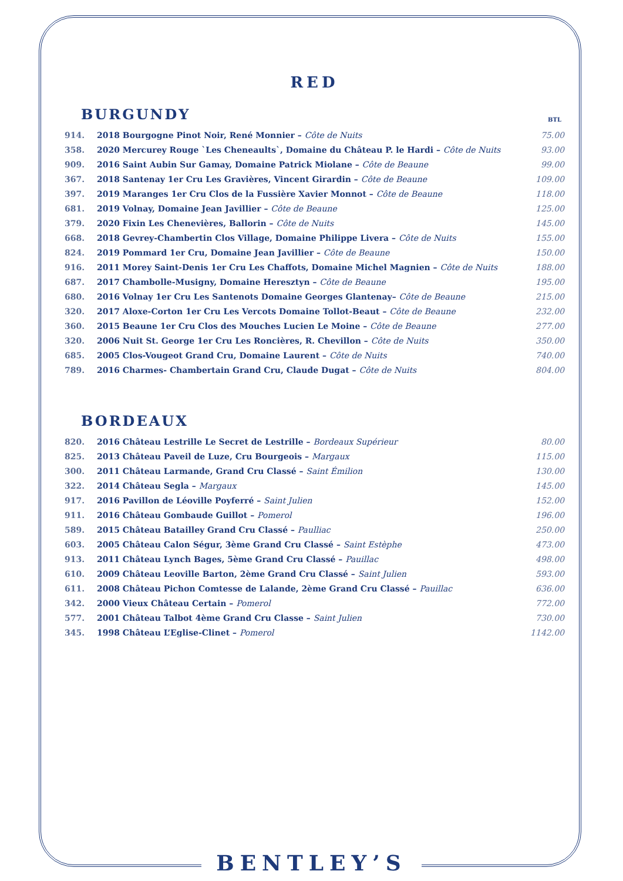RED
BURGUNDY
BTL
| 914. | 2018 Bourgogne Pinot Noir, René Monnier – Côte de Nuits | 75.00 |
| 358. | 2020 Mercurey Rouge `Les Cheneaults`, Domaine du Château P. le Hardi – Côte de Nuits | 93.00 |
| 909. | 2016 Saint Aubin Sur Gamay, Domaine Patrick Miolane – Côte de Beaune | 99.00 |
| 367. | 2018 Santenay 1er Cru Les Gravières, Vincent Girardin – Côte de Beaune | 109.00 |
| 397. | 2019 Maranges 1er Cru Clos de la Fussière Xavier Monnot – Côte de Beaune | 118.00 |
| 681. | 2019 Volnay, Domaine Jean Javillier – Côte de Beaune | 125.00 |
| 379. | 2020 Fixin Les Chenevières, Ballorin – Côte de Nuits | 145.00 |
| 668. | 2018 Gevrey-Chambertin Clos Village, Domaine Philippe Livera – Côte de Nuits | 155.00 |
| 824. | 2019 Pommard 1er Cru, Domaine Jean Javillier – Côte de Beaune | 150.00 |
| 916. | 2011 Morey Saint-Denis 1er Cru Les Chaffots, Domaine Michel Magnien – Côte de Nuits | 188.00 |
| 687. | 2017 Chambolle-Musigny, Domaine Heresztyn – Côte de Beaune | 195.00 |
| 680. | 2016 Volnay 1er Cru Les Santenots Domaine Georges Glantenay– Côte de Beaune | 215.00 |
| 320. | 2017 Aloxe-Corton 1er Cru Les Vercots Domaine Tollot-Beaut – Côte de Beaune | 232.00 |
| 360. | 2015 Beaune 1er Cru Clos des Mouches Lucien Le Moine – Côte de Beaune | 277.00 |
| 320. | 2006 Nuit St. George 1er Cru Les Roncières, R. Chevillon – Côte de Nuits | 350.00 |
| 685. | 2005 Clos-Vougeot Grand Cru, Domaine Laurent – Côte de Nuits | 740.00 |
| 789. | 2016 Charmes- Chambertain Grand Cru, Claude Dugat – Côte de Nuits | 804.00 |
BORDEAUX
| 820. | 2016 Château Lestrille Le Secret de Lestrille – Bordeaux Supérieur | 80.00 |
| 825. | 2013 Château Paveil de Luze, Cru Bourgeois – Margaux | 115.00 |
| 300. | 2011 Château Larmande, Grand Cru Classé – Saint Émilion | 130.00 |
| 322. | 2014 Château Segla – Margaux | 145.00 |
| 917. | 2016 Pavillon de Léoville Poyferré – Saint Julien | 152.00 |
| 911. | 2016 Château Gombaude Guillot – Pomerol | 196.00 |
| 589. | 2015 Château Batailley Grand Cru Classé – Paulliac | 250.00 |
| 603. | 2005 Château Calon Ségur, 3ème Grand Cru Classé – Saint Estèphe | 473.00 |
| 913. | 2011 Château Lynch Bages, 5ème Grand Cru Classé – Pauillac | 498.00 |
| 610. | 2009 Château Leoville Barton, 2ème Grand Cru Classé – Saint Julien | 593.00 |
| 611. | 2008 Château Pichon Comtesse de Lalande, 2ème Grand Cru Classé – Pauillac | 636.00 |
| 342. | 2000 Vieux Château Certain – Pomerol | 772.00 |
| 577. | 2001 Château Talbot 4ème Grand Cru Classe – Saint Julien | 730.00 |
| 345. | 1998 Château L’Eglise-Clinet – Pomerol | 1142.00 |
BENTLEY’S